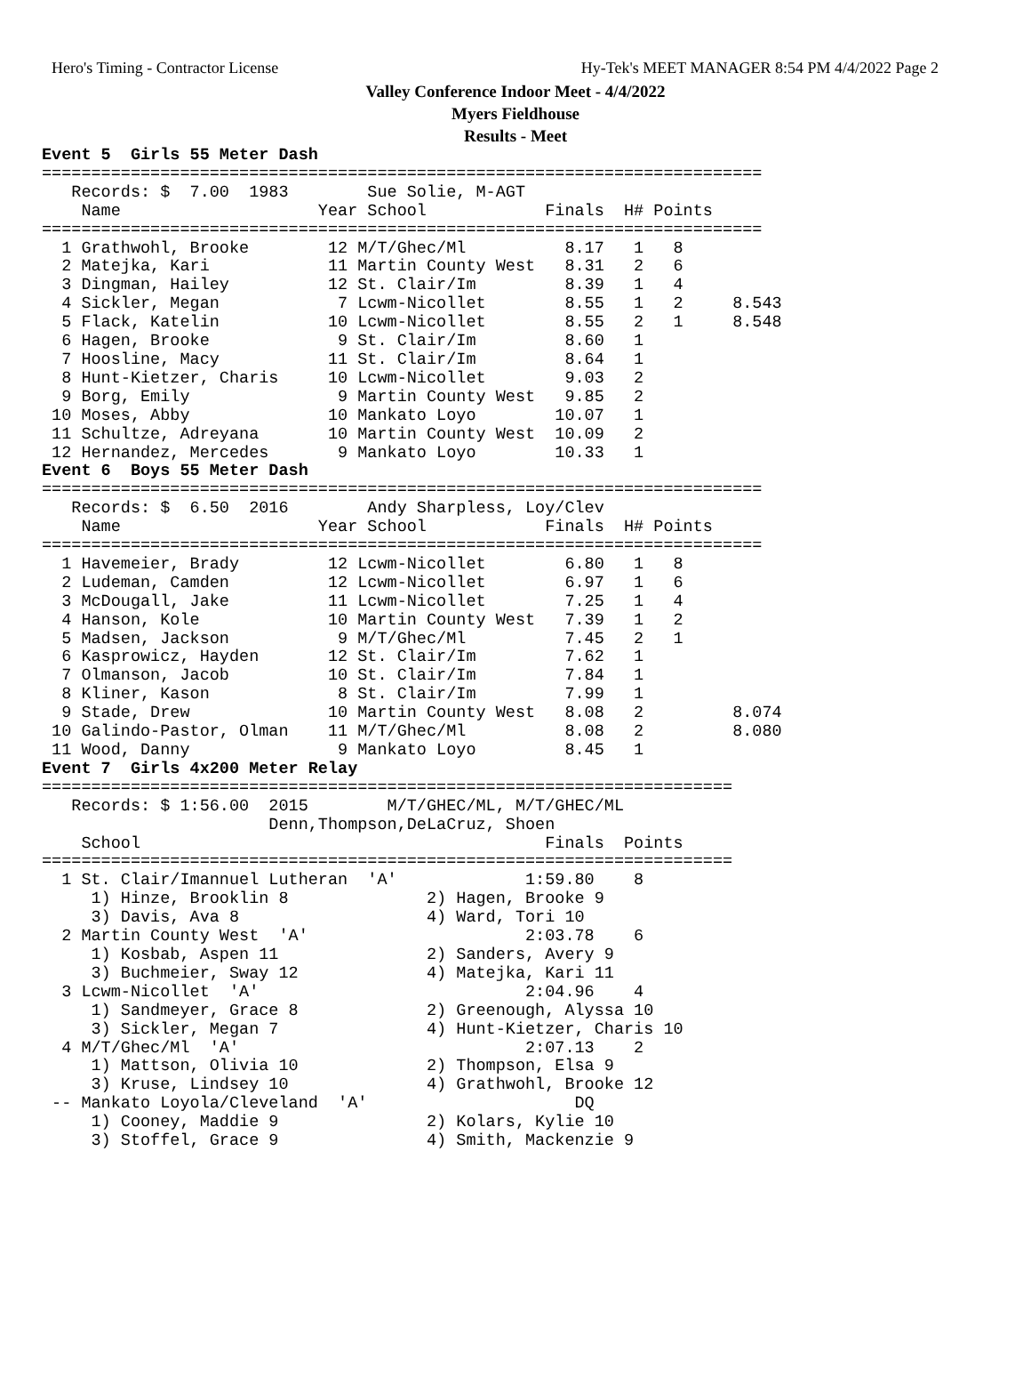Hero's Timing - Contractor License Hy-Tek's MEET MANAGER 8:54 PM 4/4/2022 Page 2
Valley Conference Indoor Meet - 4/4/2022
Myers Fieldhouse
Results - Meet
Event 5  Girls 55 Meter Dash
=========================================================================
   Records: $  7.00  1983        Sue Solie, M-AGT
    Name                    Year School            Finals  H# Points
=========================================================================
  1 Grathwohl, Brooke        12 M/T/Ghec/Ml          8.17   1   8
  2 Matejka, Kari            11 Martin County West   8.31   2   6
  3 Dingman, Hailey          12 St. Clair/Im         8.39   1   4
  4 Sickler, Megan            7 Lcwm-Nicollet        8.55   1   2     8.543
  5 Flack, Katelin           10 Lcwm-Nicollet        8.55   2   1     8.548
  6 Hagen, Brooke             9 St. Clair/Im         8.60   1
  7 Hoosline, Macy           11 St. Clair/Im         8.64   1
  8 Hunt-Kietzer, Charis     10 Lcwm-Nicollet        9.03   2
  9 Borg, Emily               9 Martin County West   9.85   2
 10 Moses, Abby              10 Mankato Loyo        10.07   1
 11 Schultze, Adreyana       10 Martin County West  10.09   2
 12 Hernandez, Mercedes       9 Mankato Loyo        10.33   1
Event 6  Boys 55 Meter Dash
=========================================================================
   Records: $  6.50  2016        Andy Sharpless, Loy/Clev
    Name                    Year School            Finals  H# Points
=========================================================================
  1 Havemeier, Brady         12 Lcwm-Nicollet        6.80   1   8
  2 Ludeman, Camden          12 Lcwm-Nicollet        6.97   1   6
  3 McDougall, Jake          11 Lcwm-Nicollet        7.25   1   4
  4 Hanson, Kole             10 Martin County West   7.39   1   2
  5 Madsen, Jackson           9 M/T/Ghec/Ml          7.45   2   1
  6 Kasprowicz, Hayden       12 St. Clair/Im         7.62   1
  7 Olmanson, Jacob          10 St. Clair/Im         7.84   1
  8 Kliner, Kason             8 St. Clair/Im         7.99   1
  9 Stade, Drew              10 Martin County West   8.08   2         8.074
 10 Galindo-Pastor, Olman    11 M/T/Ghec/Ml          8.08   2         8.080
 11 Wood, Danny               9 Mankato Loyo         8.45   1
Event 7  Girls 4x200 Meter Relay
======================================================================
   Records: $ 1:56.00  2015        M/T/GHEC/ML, M/T/GHEC/ML
                       Denn,Thompson,DeLaCruz, Shoen
    School                                         Finals  Points
======================================================================
  1 St. Clair/Imannuel Lutheran  'A'             1:59.80    8
     1) Hinze, Brooklin 8              2) Hagen, Brooke 9
     3) Davis, Ava 8                   4) Ward, Tori 10
  2 Martin County West  'A'                      2:03.78    6
     1) Kosbab, Aspen 11               2) Sanders, Avery 9
     3) Buchmeier, Sway 12             4) Matejka, Kari 11
  3 Lcwm-Nicollet  'A'                           2:04.96    4
     1) Sandmeyer, Grace 8             2) Greenough, Alyssa 10
     3) Sickler, Megan 7               4) Hunt-Kietzer, Charis 10
  4 M/T/Ghec/Ml  'A'                             2:07.13    2
     1) Mattson, Olivia 10             2) Thompson, Elsa 9
     3) Kruse, Lindsey 10              4) Grathwohl, Brooke 12
 -- Mankato Loyola/Cleveland  'A'                     DQ
     1) Cooney, Maddie 9               2) Kolars, Kylie 10
     3) Stoffel, Grace 9               4) Smith, Mackenzie 9